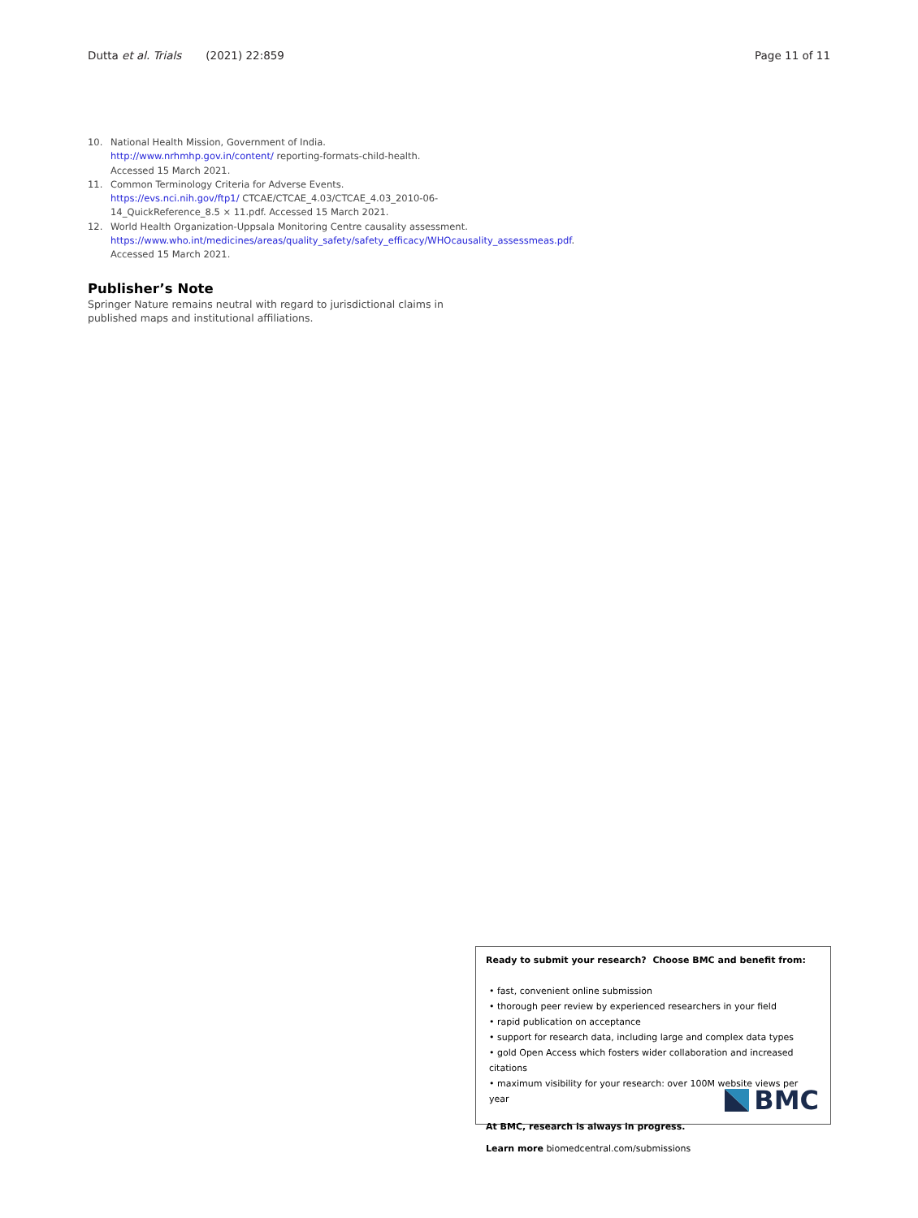Dutta et al. Trials (2021) 22:859 Page 11 of 11
10. National Health Mission, Government of India. http://www.nrhmhp.gov.in/content/ reporting-formats-child-health. Accessed 15 March 2021.
11. Common Terminology Criteria for Adverse Events. https://evs.nci.nih.gov/ftp1/ CTCAE/CTCAE_4.03/CTCAE_4.03_2010-06-14_QuickReference_8.5 × 11.pdf. Accessed 15 March 2021.
12. World Health Organization-Uppsala Monitoring Centre causality assessment. https://www.who.int/medicines/areas/quality_safety/safety_efficacy/WHOcausality_assessmeas.pdf. Accessed 15 March 2021.
Publisher’s Note
Springer Nature remains neutral with regard to jurisdictional claims in published maps and institutional affiliations.
Ready to submit your research? Choose BMC and benefit from:
• fast, convenient online submission
• thorough peer review by experienced researchers in your field
• rapid publication on acceptance
• support for research data, including large and complex data types
• gold Open Access which fosters wider collaboration and increased citations
• maximum visibility for your research: over 100M website views per year
At BMC, research is always in progress.
Learn more biomedcentral.com/submissions
BMC